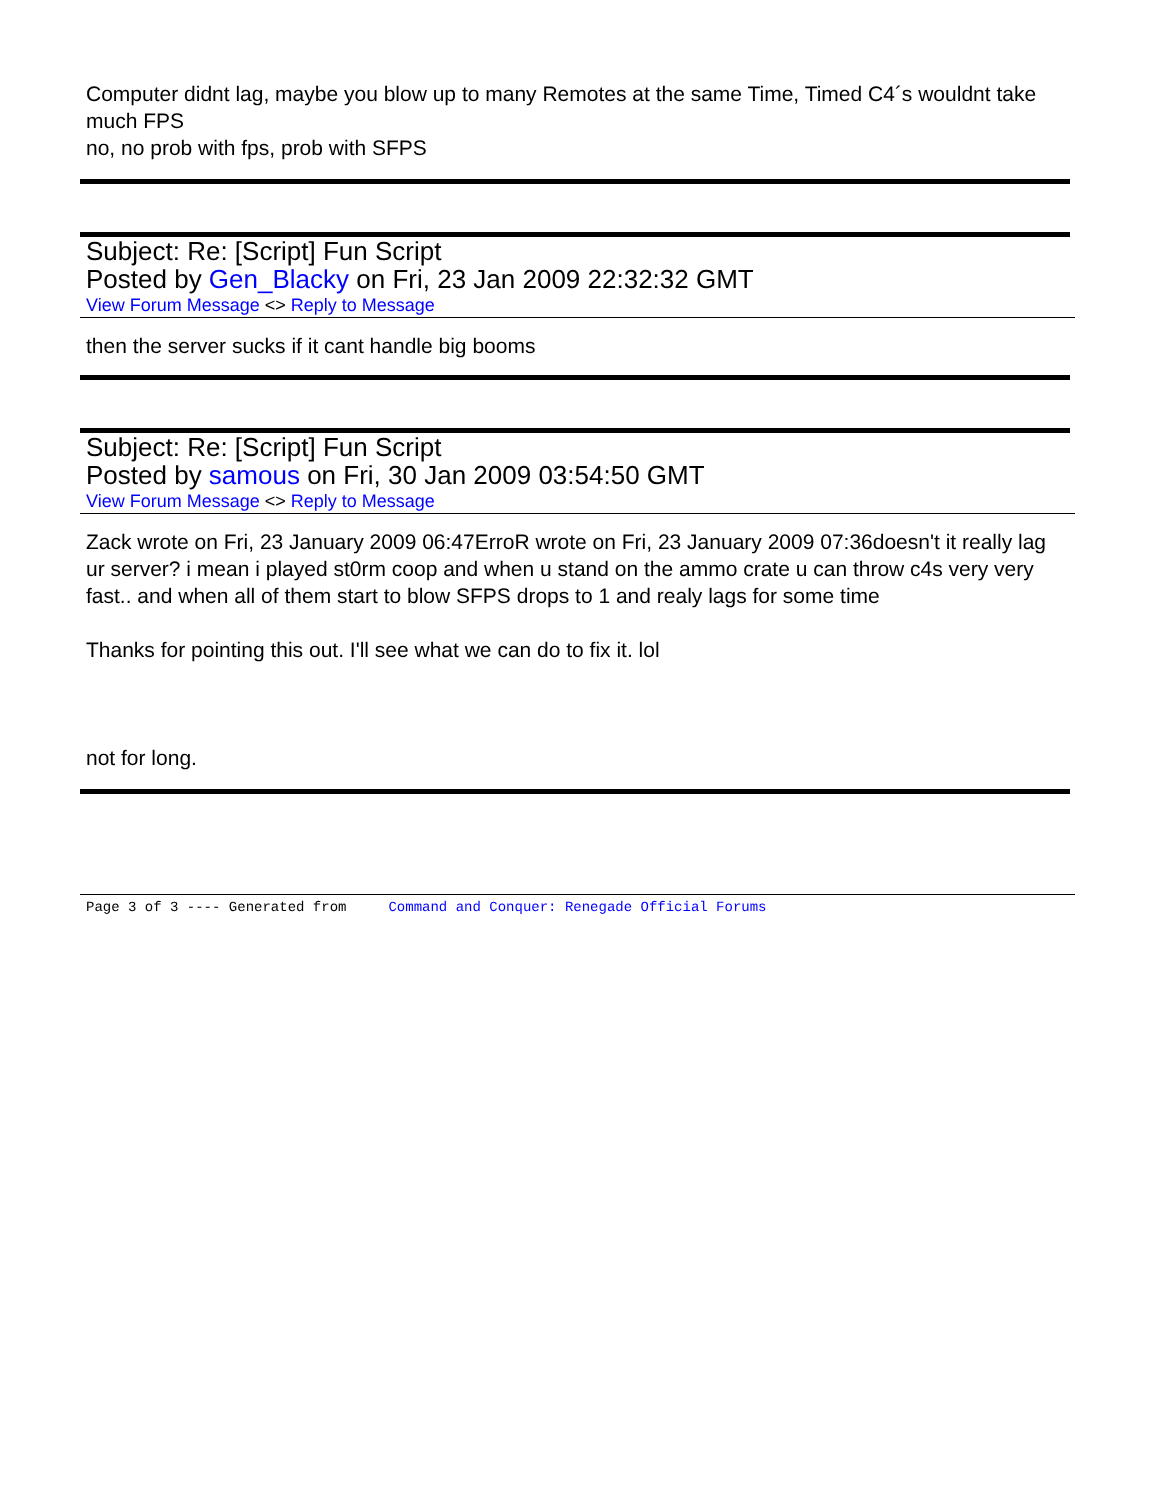Computer didnt lag, maybe you blow up to many Remotes at the same Time, Timed C4´s wouldnt take much FPS
no, no prob with fps, prob with SFPS
Subject: Re: [Script] Fun Script
Posted by Gen_Blacky on Fri, 23 Jan 2009 22:32:32 GMT
View Forum Message <> Reply to Message
then the server sucks if it cant handle big booms
Subject: Re: [Script] Fun Script
Posted by samous on Fri, 30 Jan 2009 03:54:50 GMT
View Forum Message <> Reply to Message
Zack wrote on Fri, 23 January 2009 06:47ErroR wrote on Fri, 23 January 2009 07:36doesn't it really lag ur server? i mean i played st0rm coop and when u stand on the ammo crate u can throw c4s very very fast.. and when all of them start to blow SFPS drops to 1 and realy lags for some time
Thanks for pointing this out. I'll see what we can do to fix it. lol
not for long.
Page 3 of 3 ---- Generated from Command and Conquer: Renegade Official Forums